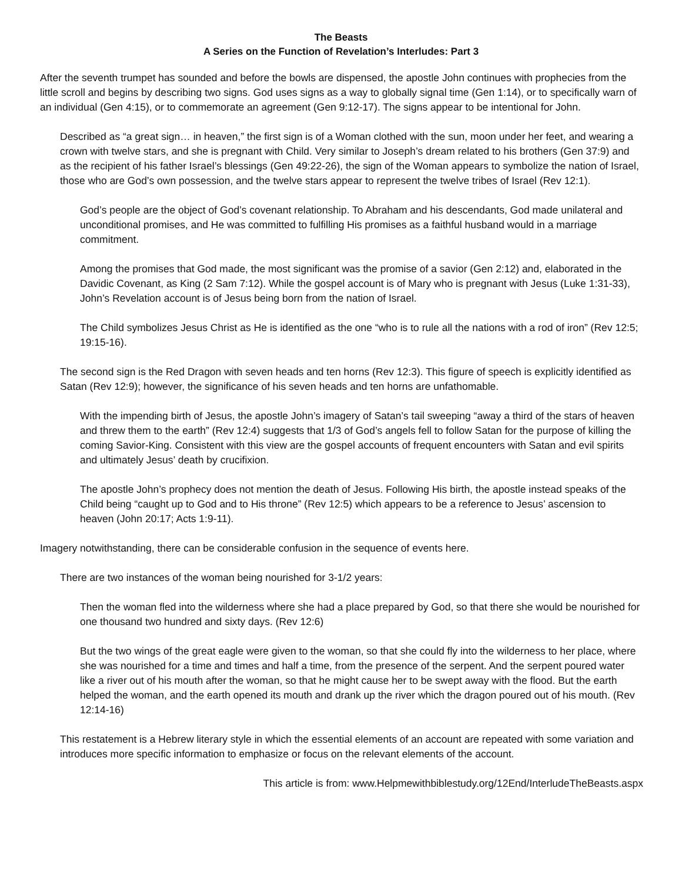The Beasts
A Series on the Function of Revelation’s Interludes: Part 3
After the seventh trumpet has sounded and before the bowls are dispensed, the apostle John continues with prophecies from the little scroll and begins by describing two signs. God uses signs as a way to globally signal time (Gen 1:14), or to specifically warn of an individual (Gen 4:15), or to commemorate an agreement (Gen 9:12-17). The signs appear to be intentional for John.
Described as “a great sign… in heaven,” the first sign is of a Woman clothed with the sun, moon under her feet, and wearing a crown with twelve stars, and she is pregnant with Child. Very similar to Joseph’s dream related to his brothers (Gen 37:9) and as the recipient of his father Israel’s blessings (Gen 49:22-26), the sign of the Woman appears to symbolize the nation of Israel, those who are God’s own possession, and the twelve stars appear to represent the twelve tribes of Israel (Rev 12:1).
God’s people are the object of God’s covenant relationship. To Abraham and his descendants, God made unilateral and unconditional promises, and He was committed to fulfilling His promises as a faithful husband would in a marriage commitment.
Among the promises that God made, the most significant was the promise of a savior (Gen 2:12) and, elaborated in the Davidic Covenant, as King (2 Sam 7:12). While the gospel account is of Mary who is pregnant with Jesus (Luke 1:31-33), John’s Revelation account is of Jesus being born from the nation of Israel.
The Child symbolizes Jesus Christ as He is identified as the one “who is to rule all the nations with a rod of iron” (Rev 12:5; 19:15-16).
The second sign is the Red Dragon with seven heads and ten horns (Rev 12:3). This figure of speech is explicitly identified as Satan (Rev 12:9); however, the significance of his seven heads and ten horns are unfathomable.
With the impending birth of Jesus, the apostle John’s imagery of Satan’s tail sweeping “away a third of the stars of heaven and threw them to the earth” (Rev 12:4) suggests that 1/3 of God’s angels fell to follow Satan for the purpose of killing the coming Savior-King. Consistent with this view are the gospel accounts of frequent encounters with Satan and evil spirits and ultimately Jesus’ death by crucifixion.
The apostle John’s prophecy does not mention the death of Jesus. Following His birth, the apostle instead speaks of the Child being “caught up to God and to His throne” (Rev 12:5) which appears to be a reference to Jesus’ ascension to heaven (John 20:17; Acts 1:9-11).
Imagery notwithstanding, there can be considerable confusion in the sequence of events here.
There are two instances of the woman being nourished for 3-1/2 years:
Then the woman fled into the wilderness where she had a place prepared by God, so that there she would be nourished for one thousand two hundred and sixty days. (Rev 12:6)
But the two wings of the great eagle were given to the woman, so that she could fly into the wilderness to her place, where she was nourished for a time and times and half a time, from the presence of the serpent. And the serpent poured water like a river out of his mouth after the woman, so that he might cause her to be swept away with the flood. But the earth helped the woman, and the earth opened its mouth and drank up the river which the dragon poured out of his mouth. (Rev 12:14-16)
This restatement is a Hebrew literary style in which the essential elements of an account are repeated with some variation and introduces more specific information to emphasize or focus on the relevant elements of the account.
This article is from: www.Helpmewithbiblestudy.org/12End/InterludeTheBeasts.aspx